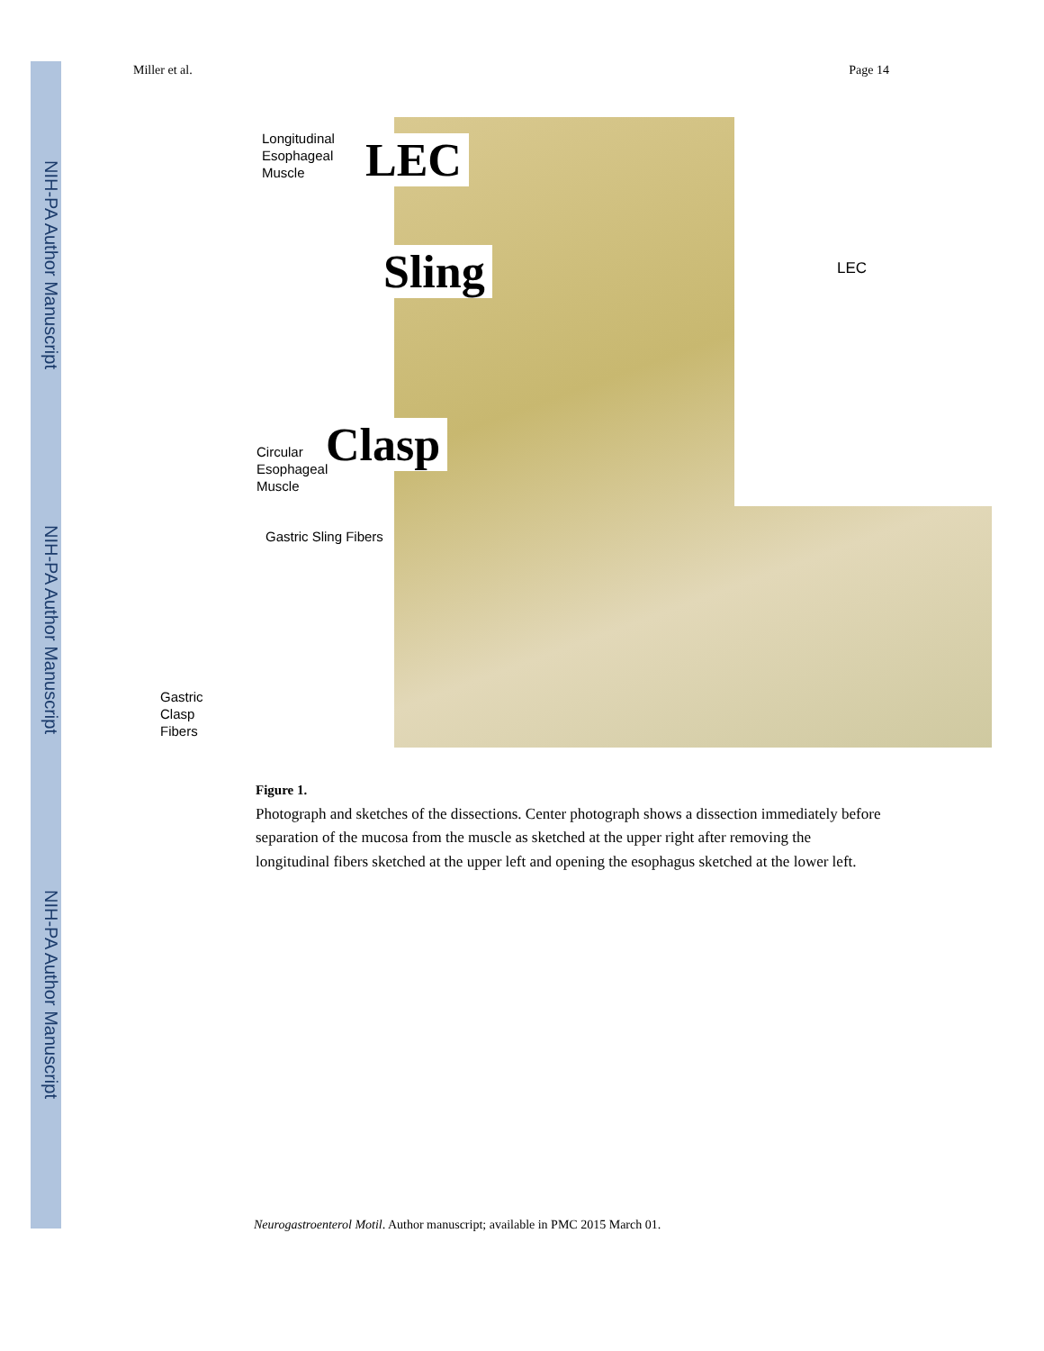NIH-PA Author Manuscript
NIH-PA Author Manuscript
NIH-PA Author Manuscript
Miller et al. Page 14
Longitudinal
Esophageal
Muscle
LEC
Sling LEC
Clasp
Circular
Esophageal
Muscle
Gastric Sling Fibers
Gastric
Clasp
Fibers
Figure 1.
Photograph and sketches of the dissections. Center photograph shows a dissection immediately before separation of the mucosa from the muscle as sketched at the upper right after removing the longitudinal fibers sketched at the upper left and opening the esophagus sketched at the lower left.
Neurogastroenterol Motil. Author manuscript; available in PMC 2015 March 01.